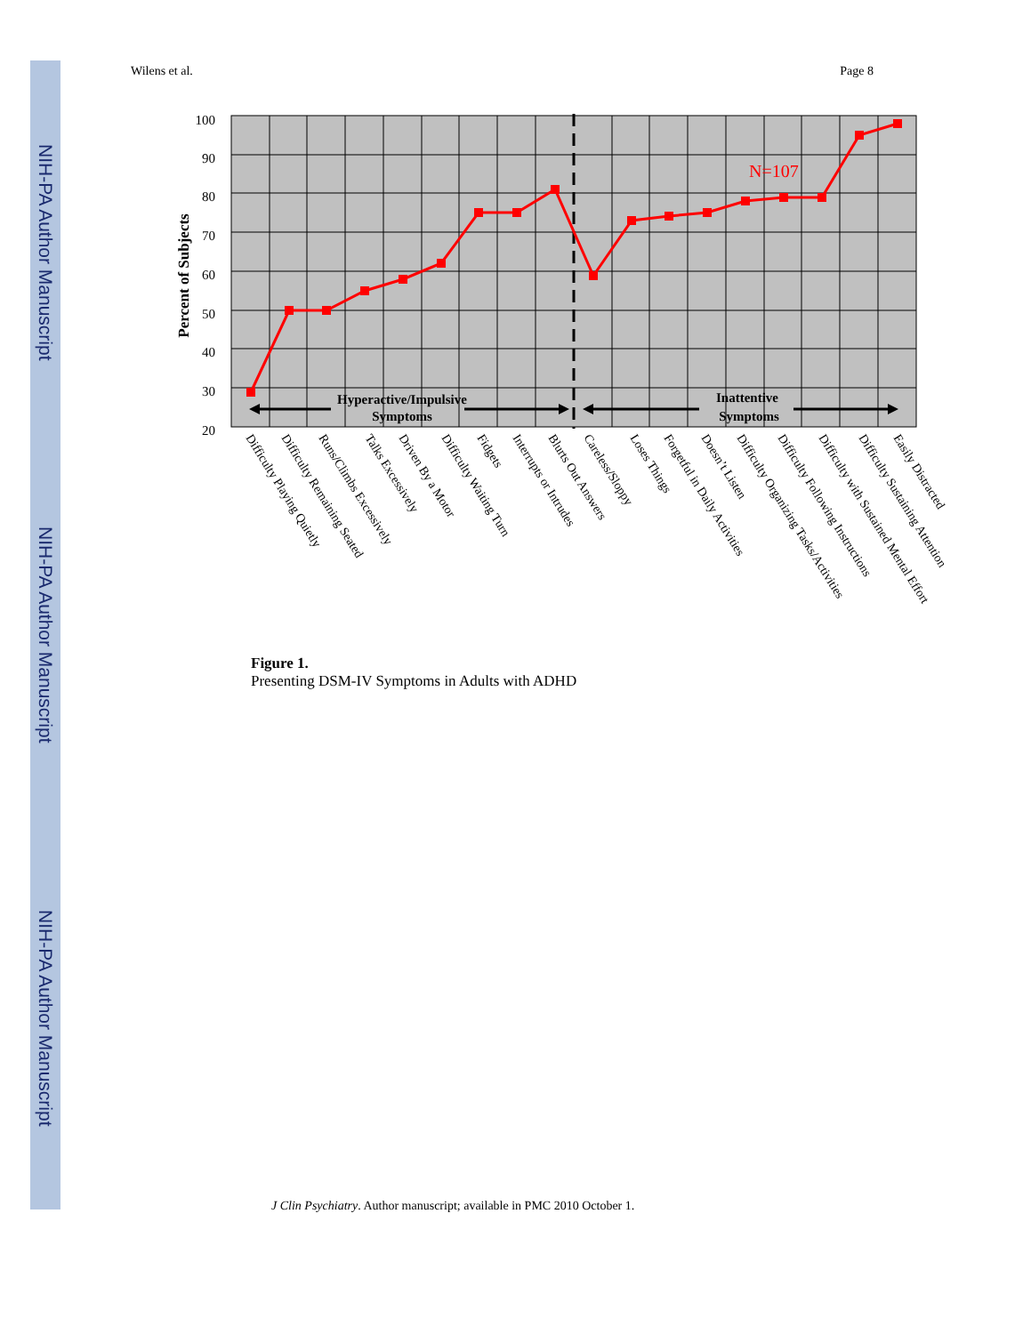NIH-PA Author Manuscript
NIH-PA Author Manuscript
NIH-PA Author Manuscript
Wilens et al. Page 8
100
90
80
70
60
50
40
30
20
Percent of Subjects
N=107
Hyperactive/Impulsive
Symptoms
Inattentive
Symptoms
Difficulty Playing Quietly
Difficulty Remaining Seated
Runs/Climbs Excessively
Talks Excessively
Driven By a Motor
Difficulty Waiting Turn
Fidgets
Interrupts or Intrudes
Blurts Out Answers
Careless/Sloppy
Loses Things
Forgetful in Daily Activities
Doesn’t Listen
Difficulty Organizing Tasks/Activities
Difficulty Following Instructions
Difficulty with Sustained Mental Effort
Difficulty Sustaining Attention
Easily Distracted
Figure 1.
Presenting DSM-IV Symptoms in Adults with ADHD
J Clin Psychiatry. Author manuscript; available in PMC 2010 October 1.